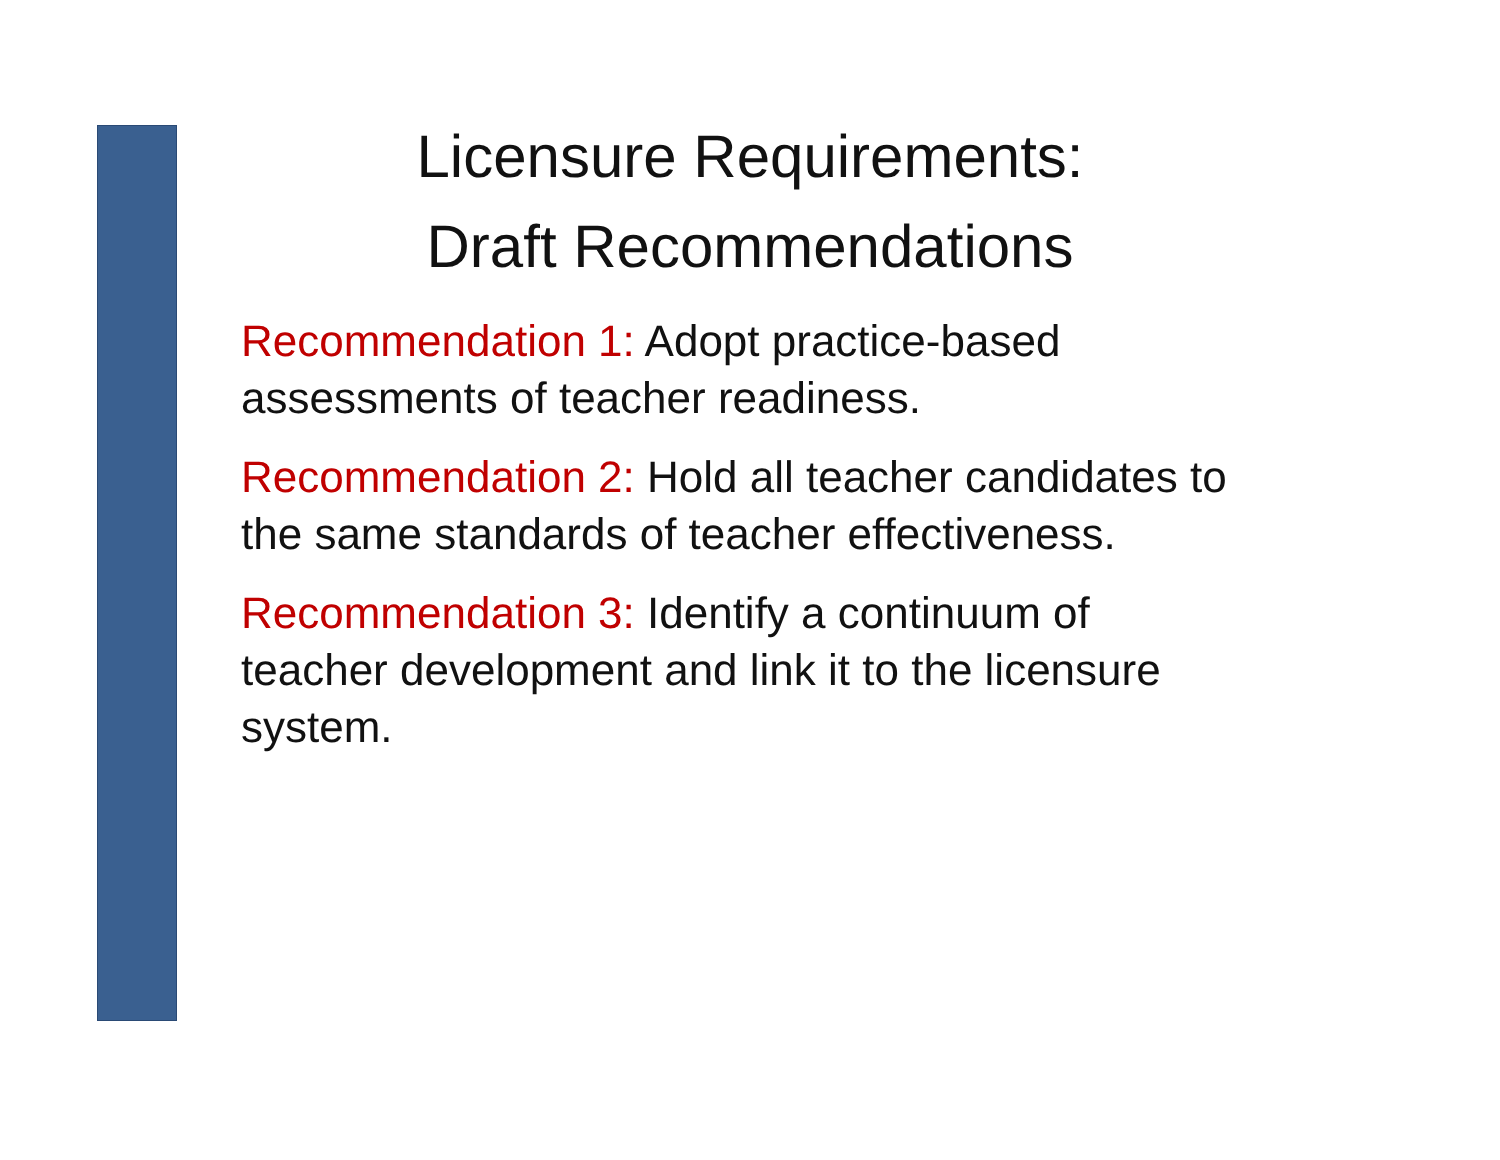Licensure Requirements:
Draft Recommendations
Recommendation 1: Adopt practice-based
assessments of teacher readiness.
Recommendation 2: Hold all teacher candidates to
the same standards of teacher effectiveness.
Recommendation 3: Identify a continuum of
teacher development and link it to the licensure
system.